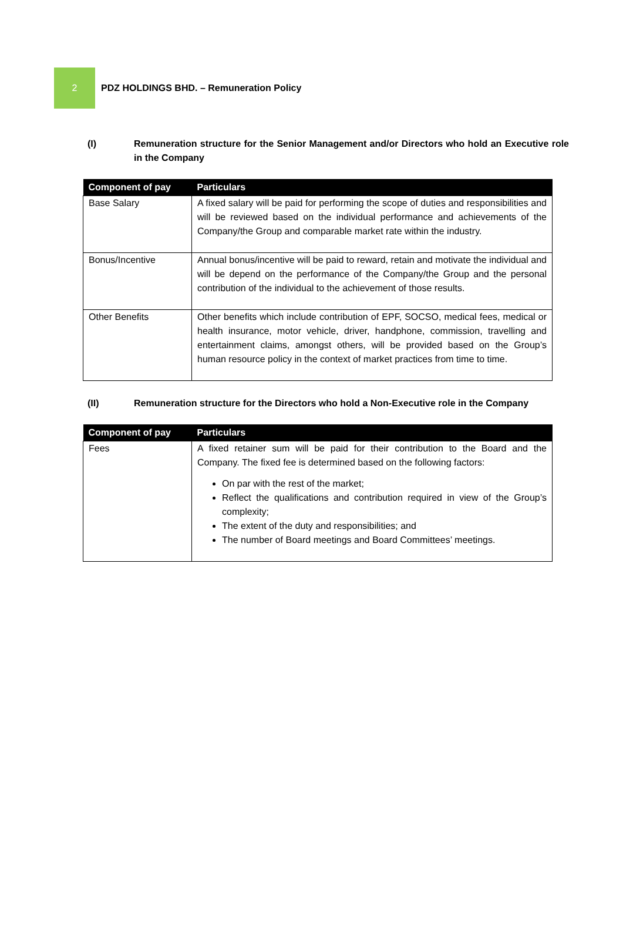2
PDZ HOLDINGS BHD. – Remuneration Policy
(I) Remuneration structure for the Senior Management and/or Directors who hold an Executive role in the Company
| Component of pay | Particulars |
| --- | --- |
| Base Salary | A fixed salary will be paid for performing the scope of duties and responsibilities and will be reviewed based on the individual performance and achievements of the Company/the Group and comparable market rate within the industry. |
| Bonus/Incentive | Annual bonus/incentive will be paid to reward, retain and motivate the individual and will be depend on the performance of the Company/the Group and the personal contribution of the individual to the achievement of those results. |
| Other Benefits | Other benefits which include contribution of EPF, SOCSO, medical fees, medical or health insurance, motor vehicle, driver, handphone, commission, travelling and entertainment claims, amongst others, will be provided based on the Group’s human resource policy in the context of market practices from time to time. |
(II) Remuneration structure for the Directors who hold a Non-Executive role in the Company
| Component of pay | Particulars |
| --- | --- |
| Fees | A fixed retainer sum will be paid for their contribution to the Board and the Company. The fixed fee is determined based on the following factors: On par with the rest of the market; Reflect the qualifications and contribution required in view of the Group’s complexity; The extent of the duty and responsibilities; and The number of Board meetings and Board Committees’ meetings. |